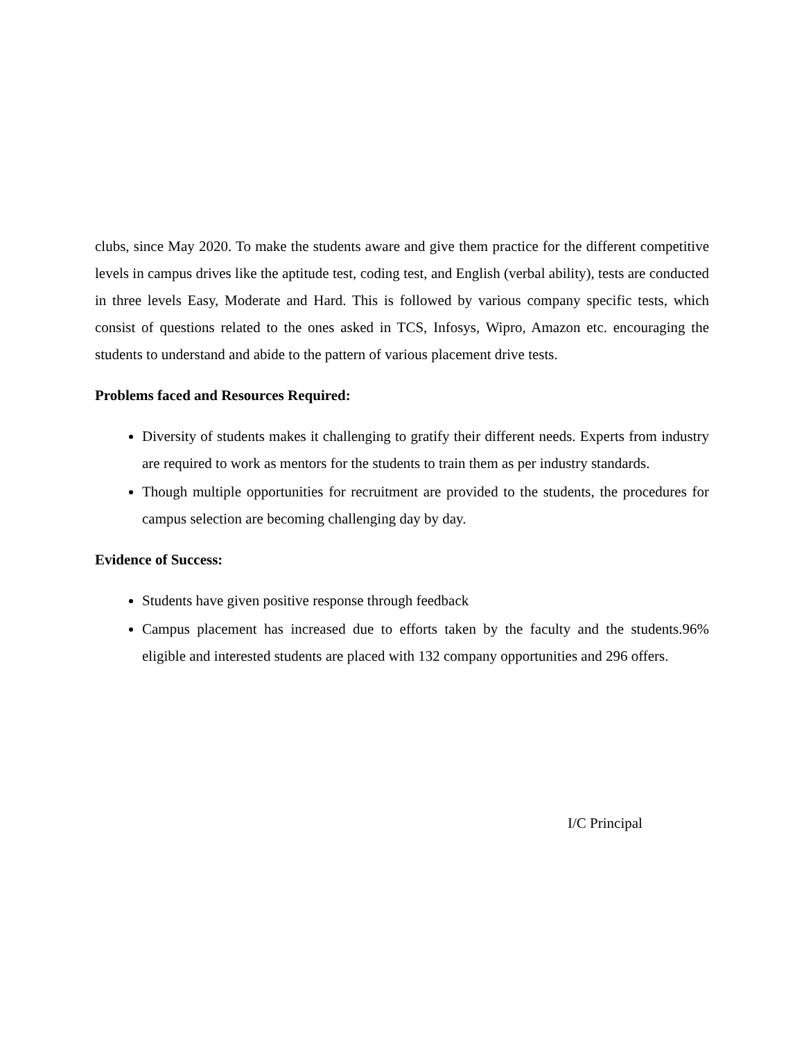clubs, since May 2020. To make the students aware and give them practice for the different competitive levels in campus drives like the aptitude test, coding test, and English (verbal ability), tests are conducted in three levels Easy, Moderate and Hard. This is followed by various company specific tests, which consist of questions related to the ones asked in TCS, Infosys, Wipro, Amazon etc. encouraging the students to understand and abide to the pattern of various placement drive tests.
Problems faced and Resources Required:
Diversity of students makes it challenging to gratify their different needs. Experts from industry are required to work as mentors for the students to train them as per industry standards.
Though multiple opportunities for recruitment are provided to the students, the procedures for campus selection are becoming challenging day by day.
Evidence of Success:
Students have given positive response through feedback
Campus placement has increased due to efforts taken by the faculty and the students.96% eligible and interested students are placed with 132 company opportunities and 296 offers.
I/C Principal